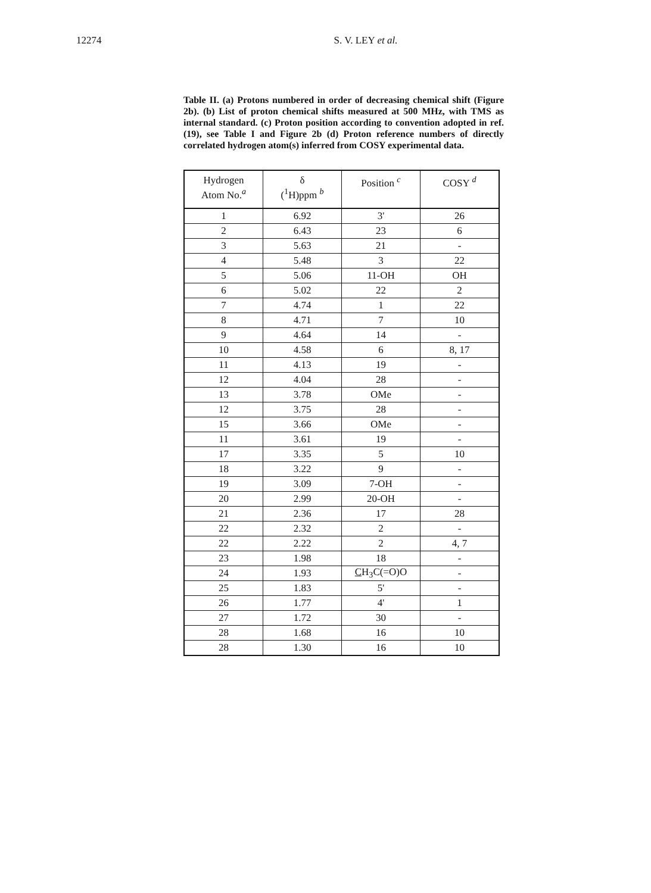12274 S. V. LEY et al.
Table II. (a) Protons numbered in order of decreasing chemical shift (Figure 2b). (b) List of proton chemical shifts measured at 500 MHz, with TMS as internal standard. (c) Proton position according to convention adopted in ref. (19), see Table I and Figure 2b (d) Proton reference numbers of directly correlated hydrogen atom(s) inferred from COSY experimental data.
| Hydrogen Atom No.<sup>a</sup> | δ (<sup>1</sup>H)ppm <sup>b</sup> | Position <sup>c</sup> | COSY <sup>d</sup> |
| --- | --- | --- | --- |
| 1 | 6.92 | 3' | 26 |
| 2 | 6.43 | 23 | 6 |
| 3 | 5.63 | 21 | - |
| 4 | 5.48 | 3 | 22 |
| 5 | 5.06 | 11-OH | OH |
| 6 | 5.02 | 22 | 2 |
| 7 | 4.74 | 1 | 22 |
| 8 | 4.71 | 7 | 10 |
| 9 | 4.64 | 14 | - |
| 10 | 4.58 | 6 | 8, 17 |
| 11 | 4.13 | 19 | - |
| 12 | 4.04 | 28 | - |
| 13 | 3.78 | OMe | - |
| 12 | 3.75 | 28 | - |
| 15 | 3.66 | OMe | - |
| 11 | 3.61 | 19 | - |
| 17 | 3.35 | 5 | 10 |
| 18 | 3.22 | 9 | - |
| 19 | 3.09 | 7-OH | - |
| 20 | 2.99 | 20-OH | - |
| 21 | 2.36 | 17 | 28 |
| 22 | 2.32 | 2 | - |
| 22 | 2.22 | 2 | 4, 7 |
| 23 | 1.98 | 18 | - |
| 24 | 1.93 | C H<sub>3</sub>C(=O)O | - |
| 25 | 1.83 | 5' | - |
| 26 | 1.77 | 4' | 1 |
| 27 | 1.72 | 30 | - |
| 28 | 1.68 | 16 | 10 |
| 28 | 1.30 | 16 | 10 |